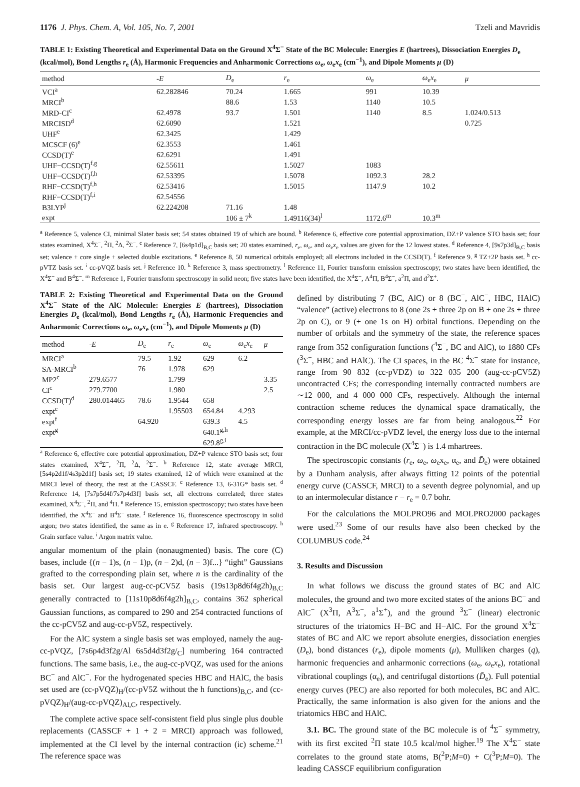1176 J. Phys. Chem. A, Vol. 105, No. 7, 2001 Tzeli and Mavridis
TABLE 1: Existing Theoretical and Experimental Data on the Ground X<sup>4</sup>Σ<sup>−</sup> State of the BC Molecule: Energies E (hartrees), Dissociation Energies D<sub>e</sub> (kcal/mol), Bond Lengths r<sub>e</sub> (Å), Harmonic Frequencies and Anharmonic Corrections ω<sub>e</sub>, ω<sub>e</sub>x<sub>e</sub> (cm<sup>−1</sup>), and Dipole Moments μ (D)
| method | - E | D<sub>e</sub> | r<sub>e</sub> | ω<sub>e</sub> | ω<sub>e</sub> x<sub>e</sub> | μ |
| --- | --- | --- | --- | --- | --- | --- |
| VCI<sup>a</sup> | 62.282846 | 70.24 | 1.665 | 991 | 10.39 | |
| MRCI<sup>b</sup> | | 88.6 | 1.53 | 1140 | 10.5 | |
| MRD-CI<sup>c</sup> | 62.4978 | 93.7 | 1.501 | 1140 | 8.5 | 1.024/0.513 |
| MRCISD<sup>d</sup> | 62.6090 | | 1.521 | | | 0.725 |
| UHF<sup>e</sup> | 62.3425 | | 1.429 | | | |
| MCSCF (6)<sup>e</sup> | 62.3553 | | 1.461 | | | |
| CCSD(T)<sup>e</sup> | 62.6291 | | 1.491 | | | |
| UHF−CCSD(T)<sup>f,g</sup> | 62.55611 | | 1.5027 | 1083 | | |
| UHF−CCSD(T)<sup>f,h</sup> | 62.53395 | | 1.5078 | 1092.3 | 28.2 | |
| RHF−CCSD(T)<sup>f,h</sup> | 62.53416 | | 1.5015 | 1147.9 | 10.2 | |
| RHF−CCSD(T)<sup>f,i</sup> | 62.54556 | | | | | |
| B3LYP<sup>j</sup> | 62.224208 | 71.16 | 1.48 | | | |
| expt | | 106 ± 7<sup>k</sup> | 1.49116(34)<sup>l</sup> | 1172.6<sup>m</sup> | 10.3<sup>m</sup> | |
<sup>a</sup> Reference 5, valence CI, minimal Slater basis set; 54 states obtained 19 of which are bound. <sup>b</sup> Reference 6, effective core potential approximation, DZ+P valence STO basis set; four states examined, X<sup>4</sup>Σ<sup>−</sup>, <sup>2</sup>Π, <sup>2</sup>Δ, <sup>2</sup>Σ<sup>−</sup>. <sup>c</sup> Reference 7, [6s4p1d]<sub>B,C</sub> basis set; 20 states examined, r<sub>e</sub>, ω<sub>e</sub>, and ω<sub>e</sub>x<sub>e</sub> values are given for the 12 lowest states. <sup>d</sup> Reference 4, [9s7p3d]<sub>B,C</sub> basis set; valence + core single + selected double excitations. <sup>e</sup> Reference 8, 50 numerical orbitals employed; all electrons included in the CCSD(T). <sup>f</sup> Reference 9. <sup>g</sup> TZ+2P basis set. <sup>h</sup> cc-pVTZ basis set. <sup>i</sup> cc-pVQZ basis set. <sup>j</sup> Reference 10. <sup>k</sup> Reference 3, mass spectrometry. <sup>l</sup> Reference 11, Fourier transform emission spectroscopy; two states have been identified, the X<sup>4</sup>Σ<sup>−</sup> and B<sup>4</sup>Σ<sup>−</sup>. <sup>m</sup> Reference 1, Fourier transform spectroscopy in solid neon; five states have been identified, the X<sup>4</sup>Σ<sup>−</sup>, A<sup>4</sup>Π, B<sup>4</sup>Σ<sup>−</sup>, a<sup>2</sup>Π, and d<sup>2</sup>Σ<sup>+</sup>.
TABLE 2: Existing Theoretical and Experimental Data on the Ground X<sup>4</sup>Σ<sup>−</sup> State of the AlC Molecule: Energies E (hartrees), Dissociation Energies D<sub>e</sub> (kcal/mol), Bond Lengths r<sub>e</sub> (Å), Harmonic Frequencies and Anharmonic Corrections ω<sub>e</sub>, ω<sub>e</sub>x<sub>e</sub> (cm<sup>−1</sup>), and Dipole Moments μ (D)
| method | - E | D<sub>e</sub> | r<sub>e</sub> | ω<sub>e</sub> | ω<sub>e</sub> x<sub>e</sub> | μ |
| --- | --- | --- | --- | --- | --- | --- |
| MRCI<sup>a</sup> | | 79.5 | 1.92 | 629 | 6.2 | |
| SA-MRCI<sup>b</sup> | | 76 | 1.978 | 629 | | |
| MP2<sup>c</sup> | 279.6577 | | 1.799 | | | 3.35 |
| CI<sup>c</sup> | 279.7700 | | 1.980 | | | 2.5 |
| CCSD(T)<sup>d</sup> | 280.014465 | 78.6 | 1.9544 | 658 | | |
| expt<sup>e</sup> | | | 1.95503 | 654.84 | 4.293 | |
| expt<sup>f</sup> | | 64.920 | | 639.3 | 4.5 | |
| expt<sup>g</sup> | | | | 640.1<sup>g,h</sup> | | |
| | | | | 629.8<sup>g,i</sup> | | |
<sup>a</sup> Reference 6, effective core potential approximation, DZ+P valence STO basis set; four states examined, X<sup>4</sup>Σ<sup>−</sup>, <sup>2</sup>Π, <sup>2</sup>Δ, <sup>2</sup>Σ<sup>−</sup>. <sup>b</sup> Reference 12, state average MRCI, [5s4p2d1f/4s3p2d1f] basis set; 19 states examined, 12 of which were examined at the MRCI level of theory, the rest at the CASSCF. <sup>c</sup> Reference 13, 6-31G* basis set. <sup>d</sup> Reference 14, [7s7p5d4f/7s7p4d3f] basis set, all electrons correlated; three states examined, X<sup>4</sup>Σ<sup>−</sup>, <sup>2</sup>Π, and <sup>4</sup>Π. <sup>e</sup> Reference 15, emission spectroscopy; two states have been identified, the X<sup>4</sup>Σ<sup>−</sup> and B<sup>4</sup>Σ<sup>−</sup> state. <sup>f</sup> Reference 16, fluorescence spectroscopy in solid argon; two states identified, the same as in e. <sup>g</sup> Reference 17, infrared spectroscopy. <sup>h</sup> Grain surface value. <sup>i</sup> Argon matrix value.
angular momentum of the plain (nonaugmented) basis. The core (C) bases, include {(n − 1)s, (n − 1)p, (n − 2)d, (n − 3)f...} “tight” Gaussians grafted to the corresponding plain set, where n is the cardinality of the basis set. Our largest aug-cc-pCV5Z basis (19s13p8d6f4g2h)<sub>B,C</sub> generally contracted to [11s10p8d6f4g2h]<sub>B,C</sub>, contains 362 spherical Gaussian functions, as compared to 290 and 254 contracted functions of the cc-pCV5Z and aug-cc-pV5Z, respectively.
For the AlC system a single basis set was employed, namely the aug-cc-pVQZ, [7s6p4d3f2g/Al 6s5d4d3f2g/<sub>C</sub>] numbering 164 contracted functions. The same basis, i.e., the aug-cc-pVQZ, was used for the anions BC<sup>−</sup> and AlC<sup>−</sup>. For the hydrogenated species HBC and HAlC, the basis set used are (cc-pVQZ)<sub>H</sub>/(cc-pV5Z without the h functions)<sub>B,C</sub>, and (cc-pVQZ)<sub>H</sub>/(aug-cc-pVQZ)<sub>Al,C</sub>, respectively.
The complete active space self-consistent field plus single plus double replacements (CASSCF + 1 + 2 = MRCI) approach was followed, implemented at the CI level by the internal contraction (ic) scheme.<sup>21</sup> The reference space was
defined by distributing 7 (BC, AlC) or 8 (BC<sup>−</sup>, AlC<sup>−</sup>, HBC, HAlC) “valence” (active) electrons to 8 (one 2s + three 2p on B + one 2s + three 2p on C), or 9 (+ one 1s on H) orbital functions. Depending on the number of orbitals and the symmetry of the state, the reference spaces range from 352 configuration functions (<sup>4</sup>Σ<sup>−</sup>, BC and AlC), to 1880 CFs (<sup>3</sup>Σ<sup>−</sup>, HBC and HAlC). The CI spaces, in the BC <sup>4</sup>Σ<sup>−</sup> state for instance, range from 90 832 (cc-pVDZ) to 322 035 200 (aug-cc-pCV5Z) uncontracted CFs; the corresponding internally contracted numbers are ∼12 000, and 4 000 000 CFs, respectively. Although the internal contraction scheme reduces the dynamical space dramatically, the corresponding energy losses are far from being analogous.<sup>22</sup> For example, at the MRCI/cc-pVDZ level, the energy loss due to the internal contraction in the BC molecule (X<sup>4</sup>Σ<sup>−</sup>) is 1.4 mhartrees.
The spectroscopic constants (r<sub>e</sub>, ω<sub>e</sub>, ω<sub>e</sub>x<sub>e</sub>, α<sub>e</sub>, and D̄<sub>e</sub>) were obtained by a Dunham analysis, after always fitting 12 points of the potential energy curve (CASSCF, MRCI) to a seventh degree polynomial, and up to an intermolecular distance r − r<sub>e</sub> = 0.7 bohr.
For the calculations the MOLPRO96 and MOLPRO2000 packages were used.<sup>23</sup> Some of our results have also been checked by the COLUMBUS code.<sup>24</sup>
3. Results and Discussion
In what follows we discuss the ground states of BC and AlC molecules, the ground and two more excited states of the anions BC<sup>−</sup> and AlC<sup>−</sup> (X<sup>3</sup>Π, A<sup>3</sup>Σ<sup>−</sup>, a<sup>1</sup>Σ<sup>+</sup>), and the ground <sup>3</sup>Σ<sup>−</sup> (linear) electronic structures of the triatomics H−BC and H−AlC. For the ground X<sup>4</sup>Σ<sup>−</sup> states of BC and AlC we report absolute energies, dissociation energies (D<sub>e</sub>), bond distances (r<sub>e</sub>), dipole moments (μ), Mulliken charges (q), harmonic frequencies and anharmonic corrections (ω<sub>e</sub>, ω<sub>e</sub>x<sub>e</sub>), rotational vibrational couplings (α<sub>e</sub>), and centrifugal distortions (D̄<sub>e</sub>). Full potential energy curves (PEC) are also reported for both molecules, BC and AlC. Practically, the same information is also given for the anions and the triatomics HBC and HAlC.
3.1. BC. The ground state of the BC molecule is of <sup>4</sup>Σ<sup>−</sup> symmetry, with its first excited <sup>2</sup>Π state 10.5 kcal/mol higher.<sup>19</sup> The X<sup>4</sup>Σ<sup>−</sup> state correlates to the ground state atoms, B(<sup>2</sup>P;M=0) + C(<sup>3</sup>P;M=0). The leading CASSCF equilibrium configuration